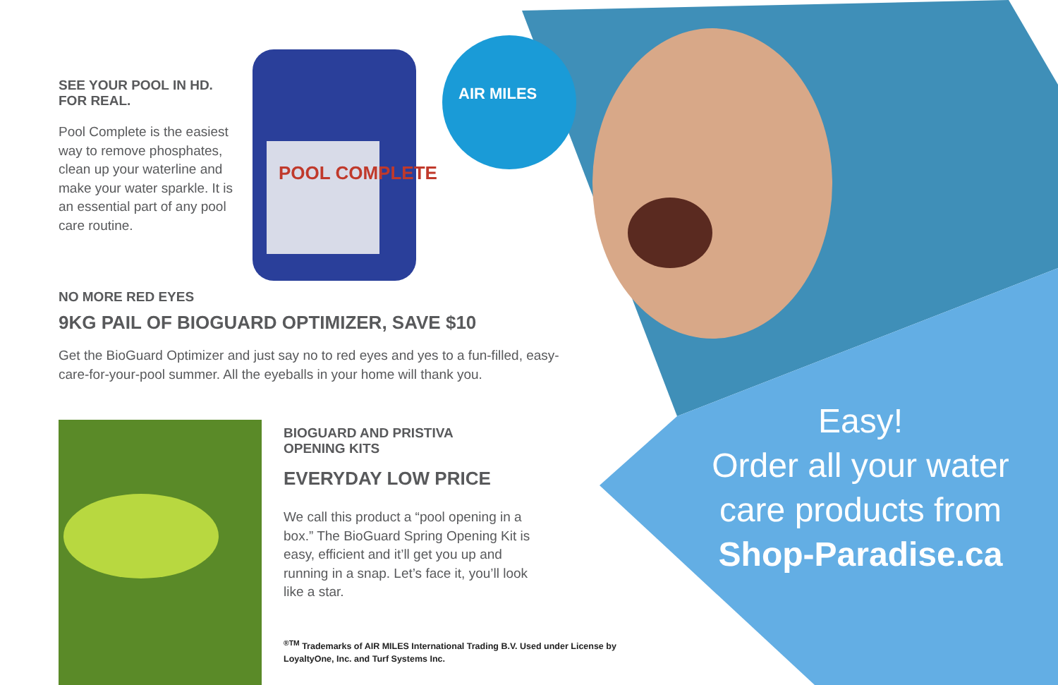SEE YOUR POOL IN HD.
FOR REAL.
Pool Complete is the easiest way to remove phosphates, clean up your waterline and make your water sparkle. It is an essential part of any pool care routine.
POOL COMPLETE
AIR MILES
NO MORE RED EYES
9KG PAIL OF BIOGUARD OPTIMIZER, SAVE $10
Get the BioGuard Optimizer and just say no to red eyes and yes to a fun-filled, easy-care-for-your-pool summer. All the eyeballs in your home will thank you.
BIOGUARD AND PRISTIVA
OPENING KITS
EVERYDAY LOW PRICE
We call this product a “pool opening in a box.” The BioGuard Spring Opening Kit is easy, efficient and it’ll get you up and running in a snap. Let’s face it, you’ll look like a star.
<sup>®TM</sup> Trademarks of AIR MILES International Trading B.V. Used under License by LoyaltyOne, Inc. and Turf Systems Inc.
Easy!
Order all your water care products from
Shop-Paradise.ca